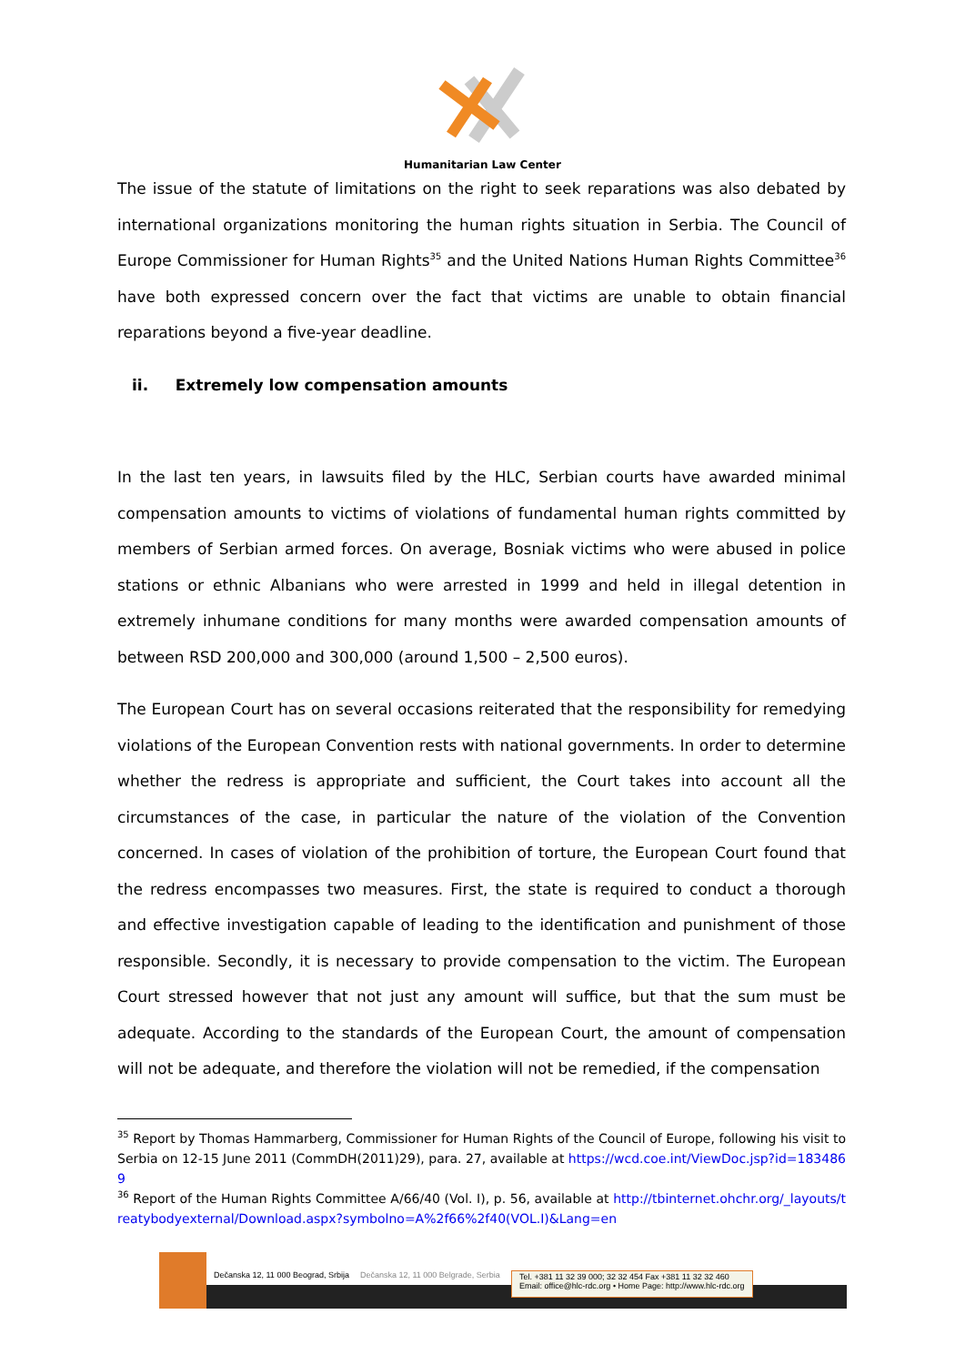Humanitarian Law Center
The issue of the statute of limitations on the right to seek reparations was also debated by international organizations monitoring the human rights situation in Serbia. The Council of Europe Commissioner for Human Rights<sup>35</sup> and the United Nations Human Rights Committee<sup>36</sup> have both expressed concern over the fact that victims are unable to obtain financial reparations beyond a five-year deadline.
ii. Extremely low compensation amounts
In the last ten years, in lawsuits filed by the HLC, Serbian courts have awarded minimal compensation amounts to victims of violations of fundamental human rights committed by members of Serbian armed forces. On average, Bosniak victims who were abused in police stations or ethnic Albanians who were arrested in 1999 and held in illegal detention in extremely inhumane conditions for many months were awarded compensation amounts of between RSD 200,000 and 300,000 (around 1,500 – 2,500 euros).
The European Court has on several occasions reiterated that the responsibility for remedying violations of the European Convention rests with national governments. In order to determine whether the redress is appropriate and sufficient, the Court takes into account all the circumstances of the case, in particular the nature of the violation of the Convention concerned. In cases of violation of the prohibition of torture, the European Court found that the redress encompasses two measures. First, the state is required to conduct a thorough and effective investigation capable of leading to the identification and punishment of those responsible. Secondly, it is necessary to provide compensation to the victim. The European Court stressed however that not just any amount will suffice, but that the sum must be adequate. According to the standards of the European Court, the amount of compensation will not be adequate, and therefore the violation will not be remedied, if the compensation
<sup>35</sup> Report by Thomas Hammarberg, Commissioner for Human Rights of the Council of Europe, following his visit to Serbia on 12-15 June 2011 (CommDH(2011)29), para. 27, available at https://wcd.coe.int/ViewDoc.jsp?id=1834869
<sup>36</sup> Report of the Human Rights Committee A/66/40 (Vol. I), p. 56, available at http://tbinternet.ohchr.org/_layouts/treatybodyexternal/Download.aspx?symbolno=A%2f66%2f40(VOL.I)&Lang=en
Dečanska 12, 11 000 Beograd, Srbija Dečanska 12, 11 000 Belgrade, Serbia
Tel. +381 11 32 39 000; 32 32 454 Fax +381 11 32 32 460
Email: office@hlc-rdc.org • Home Page: http://www.hlc-rdc.org